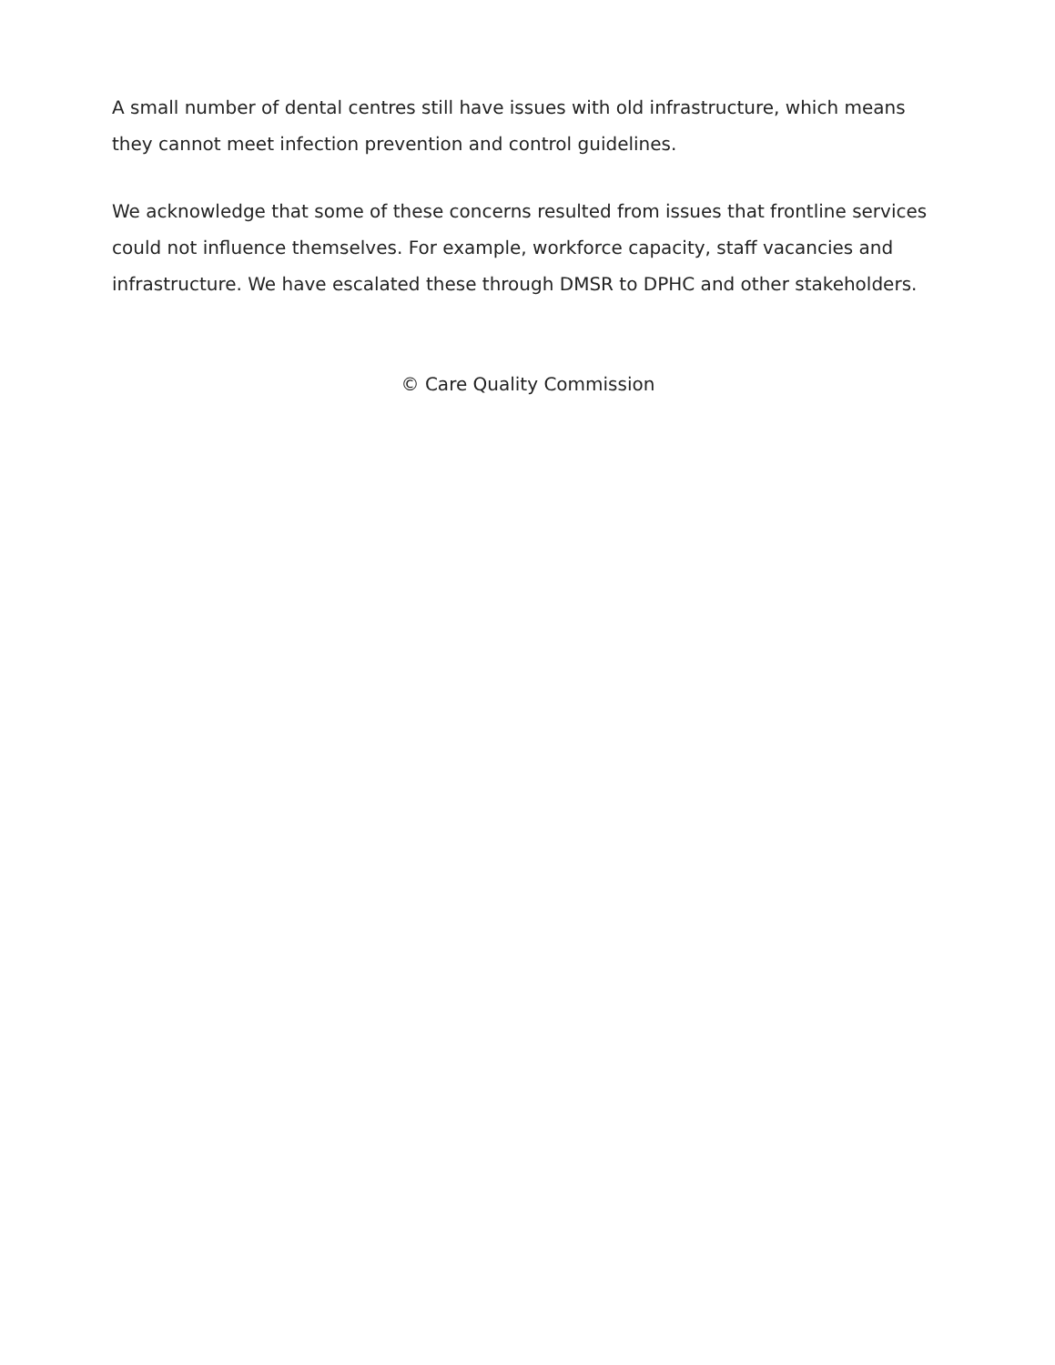A small number of dental centres still have issues with old infrastructure, which means they cannot meet infection prevention and control guidelines.
We acknowledge that some of these concerns resulted from issues that frontline services could not influence themselves. For example, workforce capacity, staff vacancies and infrastructure. We have escalated these through DMSR to DPHC and other stakeholders.
© Care Quality Commission